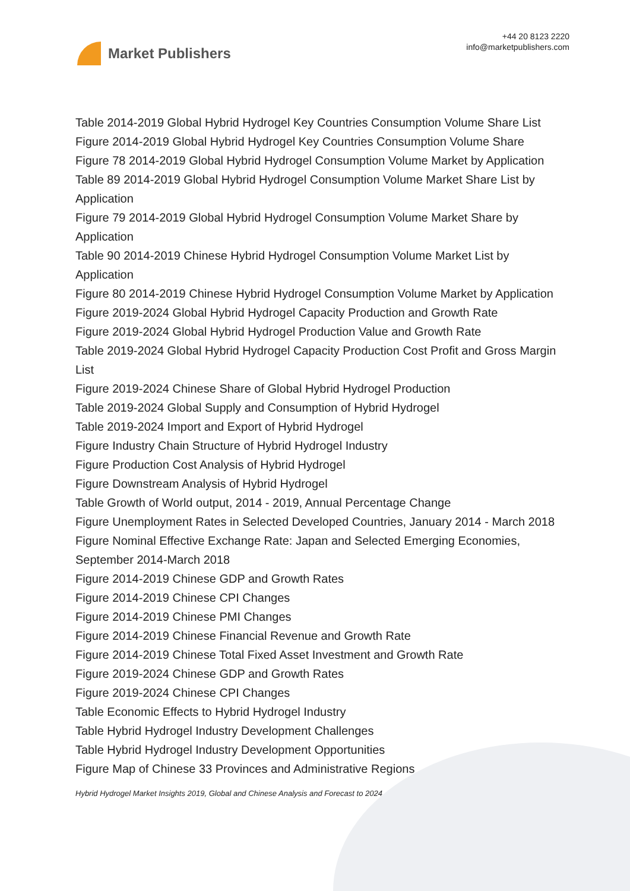Market Publishers
+44 20 8123 2220
info@marketpublishers.com
Table 2014-2019 Global Hybrid Hydrogel Key Countries Consumption Volume Share List
Figure 2014-2019 Global Hybrid Hydrogel Key Countries Consumption Volume Share
Figure 78 2014-2019 Global Hybrid Hydrogel Consumption Volume Market by Application
Table 89 2014-2019 Global Hybrid Hydrogel Consumption Volume Market Share List by Application
Figure 79 2014-2019 Global Hybrid Hydrogel Consumption Volume Market Share by Application
Table 90 2014-2019 Chinese Hybrid Hydrogel Consumption Volume Market List by Application
Figure 80 2014-2019 Chinese Hybrid Hydrogel Consumption Volume Market by Application
Figure 2019-2024 Global Hybrid Hydrogel Capacity Production and Growth Rate
Figure 2019-2024 Global Hybrid Hydrogel Production Value and Growth Rate
Table 2019-2024 Global Hybrid Hydrogel Capacity Production Cost Profit and Gross Margin List
Figure 2019-2024 Chinese Share of Global Hybrid Hydrogel Production
Table 2019-2024 Global Supply and Consumption of Hybrid Hydrogel
Table 2019-2024 Import and Export of Hybrid Hydrogel
Figure Industry Chain Structure of Hybrid Hydrogel Industry
Figure Production Cost Analysis of Hybrid Hydrogel
Figure Downstream Analysis of Hybrid Hydrogel
Table Growth of World output, 2014 - 2019, Annual Percentage Change
Figure Unemployment Rates in Selected Developed Countries, January 2014 - March 2018
Figure Nominal Effective Exchange Rate: Japan and Selected Emerging Economies, September 2014-March 2018
Figure 2014-2019 Chinese GDP and Growth Rates
Figure 2014-2019 Chinese CPI Changes
Figure 2014-2019 Chinese PMI Changes
Figure 2014-2019 Chinese Financial Revenue and Growth Rate
Figure 2014-2019 Chinese Total Fixed Asset Investment and Growth Rate
Figure 2019-2024 Chinese GDP and Growth Rates
Figure 2019-2024 Chinese CPI Changes
Table Economic Effects to Hybrid Hydrogel Industry
Table Hybrid Hydrogel Industry Development Challenges
Table Hybrid Hydrogel Industry Development Opportunities
Figure Map of Chinese 33 Provinces and Administrative Regions
Hybrid Hydrogel Market Insights 2019, Global and Chinese Analysis and Forecast to 2024